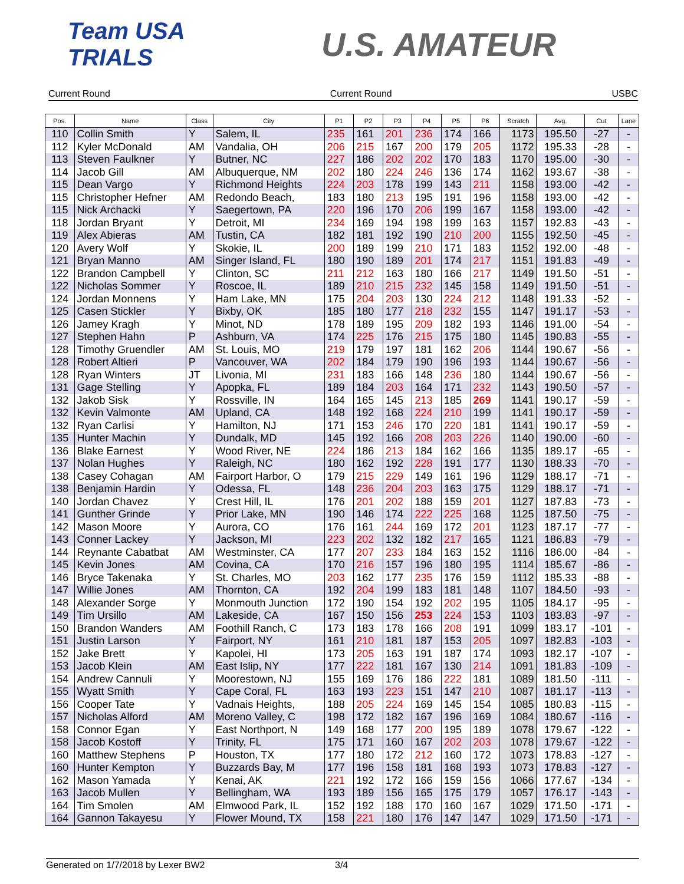Team USA TRIALS
U.S. AMATEUR
Current Round Current Round USBC
| Pos. | Name | Class | City | P1 | P2 | P3 | P4 | P5 | P6 | Scratch | Avg. | Cut | Lane |
| --- | --- | --- | --- | --- | --- | --- | --- | --- | --- | --- | --- | --- | --- |
| 110 | Collin Smith | Y | Salem, IL | 235 | 161 | 201 | 236 | 174 | 166 | 1173 | 195.50 | -27 | - |
| 112 | Kyler McDonald | AM | Vandalia, OH | 206 | 215 | 167 | 200 | 179 | 205 | 1172 | 195.33 | -28 | - |
| 113 | Steven Faulkner | Y | Butner, NC | 227 | 186 | 202 | 202 | 170 | 183 | 1170 | 195.00 | -30 | - |
| 114 | Jacob Gill | AM | Albuquerque, NM | 202 | 180 | 224 | 246 | 136 | 174 | 1162 | 193.67 | -38 | - |
| 115 | Dean Vargo | Y | Richmond Heights | 224 | 203 | 178 | 199 | 143 | 211 | 1158 | 193.00 | -42 | - |
| 115 | Christopher Hefner | AM | Redondo Beach, | 183 | 180 | 213 | 195 | 191 | 196 | 1158 | 193.00 | -42 | - |
| 115 | Nick Archacki | Y | Saegertown, PA | 220 | 196 | 170 | 206 | 199 | 167 | 1158 | 193.00 | -42 | - |
| 118 | Jordan Bryant | Y | Detroit, MI | 234 | 169 | 194 | 198 | 199 | 163 | 1157 | 192.83 | -43 | - |
| 119 | Alex Abieras | AM | Tustin, CA | 182 | 181 | 192 | 190 | 210 | 200 | 1155 | 192.50 | -45 | - |
| 120 | Avery Wolf | Y | Skokie, IL | 200 | 189 | 199 | 210 | 171 | 183 | 1152 | 192.00 | -48 | - |
| 121 | Bryan Manno | AM | Singer Island, FL | 180 | 190 | 189 | 201 | 174 | 217 | 1151 | 191.83 | -49 | - |
| 122 | Brandon Campbell | Y | Clinton, SC | 211 | 212 | 163 | 180 | 166 | 217 | 1149 | 191.50 | -51 | - |
| 122 | Nicholas Sommer | Y | Roscoe, IL | 189 | 210 | 215 | 232 | 145 | 158 | 1149 | 191.50 | -51 | - |
| 124 | Jordan Monnens | Y | Ham Lake, MN | 175 | 204 | 203 | 130 | 224 | 212 | 1148 | 191.33 | -52 | - |
| 125 | Casen Stickler | Y | Bixby, OK | 185 | 180 | 177 | 218 | 232 | 155 | 1147 | 191.17 | -53 | - |
| 126 | Jamey Kragh | Y | Minot, ND | 178 | 189 | 195 | 209 | 182 | 193 | 1146 | 191.00 | -54 | - |
| 127 | Stephen Hahn | P | Ashburn, VA | 174 | 225 | 176 | 215 | 175 | 180 | 1145 | 190.83 | -55 | - |
| 128 | Timothy Gruendler | AM | St. Louis, MO | 219 | 179 | 197 | 181 | 162 | 206 | 1144 | 190.67 | -56 | - |
| 128 | Robert Altieri | P | Vancouver, WA | 202 | 184 | 179 | 190 | 196 | 193 | 1144 | 190.67 | -56 | - |
| 128 | Ryan Winters | JT | Livonia, MI | 231 | 183 | 166 | 148 | 236 | 180 | 1144 | 190.67 | -56 | - |
| 131 | Gage Stelling | Y | Apopka, FL | 189 | 184 | 203 | 164 | 171 | 232 | 1143 | 190.50 | -57 | - |
| 132 | Jakob Sisk | Y | Rossville, IN | 164 | 165 | 145 | 213 | 185 | 269 | 1141 | 190.17 | -59 | - |
| 132 | Kevin Valmonte | AM | Upland, CA | 148 | 192 | 168 | 224 | 210 | 199 | 1141 | 190.17 | -59 | - |
| 132 | Ryan Carlisi | Y | Hamilton, NJ | 171 | 153 | 246 | 170 | 220 | 181 | 1141 | 190.17 | -59 | - |
| 135 | Hunter Machin | Y | Dundalk, MD | 145 | 192 | 166 | 208 | 203 | 226 | 1140 | 190.00 | -60 | - |
| 136 | Blake Earnest | Y | Wood River, NE | 224 | 186 | 213 | 184 | 162 | 166 | 1135 | 189.17 | -65 | - |
| 137 | Nolan Hughes | Y | Raleigh, NC | 180 | 162 | 192 | 228 | 191 | 177 | 1130 | 188.33 | -70 | - |
| 138 | Casey Cohagan | AM | Fairport Harbor, O | 179 | 215 | 229 | 149 | 161 | 196 | 1129 | 188.17 | -71 | - |
| 138 | Benjamin Hardin | Y | Odessa, FL | 148 | 236 | 204 | 203 | 163 | 175 | 1129 | 188.17 | -71 | - |
| 140 | Jordan Chavez | Y | Crest Hill, IL | 176 | 201 | 202 | 188 | 159 | 201 | 1127 | 187.83 | -73 | - |
| 141 | Gunther Grinde | Y | Prior Lake, MN | 190 | 146 | 174 | 222 | 225 | 168 | 1125 | 187.50 | -75 | - |
| 142 | Mason Moore | Y | Aurora, CO | 176 | 161 | 244 | 169 | 172 | 201 | 1123 | 187.17 | -77 | - |
| 143 | Conner Lackey | Y | Jackson, MI | 223 | 202 | 132 | 182 | 217 | 165 | 1121 | 186.83 | -79 | - |
| 144 | Reynante Cabatbat | AM | Westminster, CA | 177 | 207 | 233 | 184 | 163 | 152 | 1116 | 186.00 | -84 | - |
| 145 | Kevin Jones | AM | Covina, CA | 170 | 216 | 157 | 196 | 180 | 195 | 1114 | 185.67 | -86 | - |
| 146 | Bryce Takenaka | Y | St. Charles, MO | 203 | 162 | 177 | 235 | 176 | 159 | 1112 | 185.33 | -88 | - |
| 147 | Willie Jones | AM | Thornton, CA | 192 | 204 | 199 | 183 | 181 | 148 | 1107 | 184.50 | -93 | - |
| 148 | Alexander Sorge | Y | Monmouth Junction | 172 | 190 | 154 | 192 | 202 | 195 | 1105 | 184.17 | -95 | - |
| 149 | Tim Ursillo | AM | Lakeside, CA | 167 | 150 | 156 | 253 | 224 | 153 | 1103 | 183.83 | -97 | - |
| 150 | Brandon Wanders | AM | Foothill Ranch, C | 173 | 183 | 178 | 166 | 208 | 191 | 1099 | 183.17 | -101 | - |
| 151 | Justin Larson | Y | Fairport, NY | 161 | 210 | 181 | 187 | 153 | 205 | 1097 | 182.83 | -103 | - |
| 152 | Jake Brett | Y | Kapolei, HI | 173 | 205 | 163 | 191 | 187 | 174 | 1093 | 182.17 | -107 | - |
| 153 | Jacob Klein | AM | East Islip, NY | 177 | 222 | 181 | 167 | 130 | 214 | 1091 | 181.83 | -109 | - |
| 154 | Andrew Cannuli | Y | Moorestown, NJ | 155 | 169 | 176 | 186 | 222 | 181 | 1089 | 181.50 | -111 | - |
| 155 | Wyatt Smith | Y | Cape Coral, FL | 163 | 193 | 223 | 151 | 147 | 210 | 1087 | 181.17 | -113 | - |
| 156 | Cooper Tate | Y | Vadnais Heights, | 188 | 205 | 224 | 169 | 145 | 154 | 1085 | 180.83 | -115 | - |
| 157 | Nicholas Alford | AM | Moreno Valley, C | 198 | 172 | 182 | 167 | 196 | 169 | 1084 | 180.67 | -116 | - |
| 158 | Connor Egan | Y | East Northport, N | 149 | 168 | 177 | 200 | 195 | 189 | 1078 | 179.67 | -122 | - |
| 158 | Jacob Kostoff | Y | Trinity, FL | 175 | 171 | 160 | 167 | 202 | 203 | 1078 | 179.67 | -122 | - |
| 160 | Matthew Stephens | P | Houston, TX | 177 | 180 | 172 | 212 | 160 | 172 | 1073 | 178.83 | -127 | - |
| 160 | Hunter Kempton | Y | Buzzards Bay, M | 177 | 196 | 158 | 181 | 168 | 193 | 1073 | 178.83 | -127 | - |
| 162 | Mason Yamada | Y | Kenai, AK | 221 | 192 | 172 | 166 | 159 | 156 | 1066 | 177.67 | -134 | - |
| 163 | Jacob Mullen | Y | Bellingham, WA | 193 | 189 | 156 | 165 | 175 | 179 | 1057 | 176.17 | -143 | - |
| 164 | Tim Smolen | AM | Elmwood Park, IL | 152 | 192 | 188 | 170 | 160 | 167 | 1029 | 171.50 | -171 | - |
| 164 | Gannon Takayesu | Y | Flower Mound, TX | 158 | 221 | 180 | 176 | 147 | 147 | 1029 | 171.50 | -171 | - |
Generated on 1/7/2018 by Lexer BW2 3/4